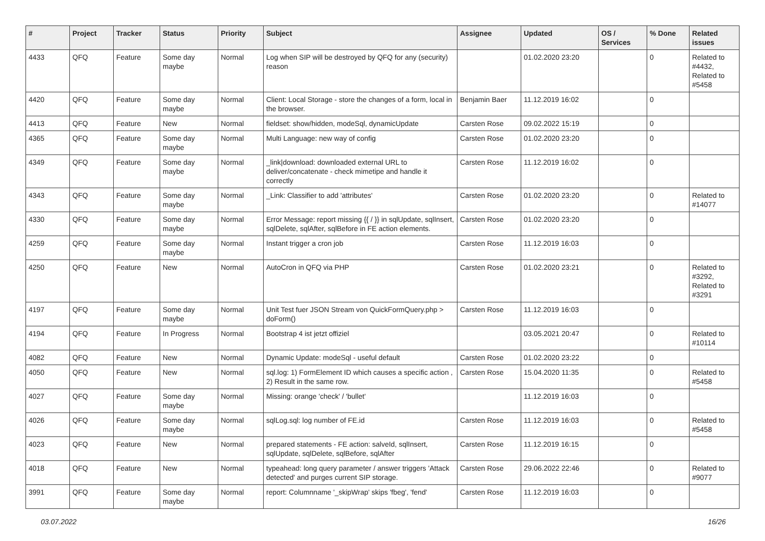| # | Project | Tracker | Status | Priority | Subject | Assignee | Updated | OS / Services | % Done | Related issues |
| --- | --- | --- | --- | --- | --- | --- | --- | --- | --- | --- |
| 4433 | QFQ | Feature | Some day maybe | Normal | Log when SIP will be destroyed by QFQ for any (security) reason | | 01.02.2020 23:20 | | 0 | Related to #4432, Related to #5458 |
| 4420 | QFQ | Feature | Some day maybe | Normal | Client: Local Storage - store the changes of a form, local in the browser. | Benjamin Baer | 11.12.2019 16:02 | | 0 | |
| 4413 | QFQ | Feature | New | Normal | fieldset: show/hidden, modeSql, dynamicUpdate | Carsten Rose | 09.02.2022 15:19 | | 0 | |
| 4365 | QFQ | Feature | Some day maybe | Normal | Multi Language: new way of config | Carsten Rose | 01.02.2020 23:20 | | 0 | |
| 4349 | QFQ | Feature | Some day maybe | Normal | _link/download: downloaded external URL to deliver/concatenate - check mimetipe and handle it correctly | Carsten Rose | 11.12.2019 16:02 | | 0 | |
| 4343 | QFQ | Feature | Some day maybe | Normal | _Link: Classifier to add 'attributes' | Carsten Rose | 01.02.2020 23:20 | | 0 | Related to #14077 |
| 4330 | QFQ | Feature | Some day maybe | Normal | Error Message: report missing {{ / }} in sqlUpdate, sqlInsert, sqlDelete, sqlAfter, sqlBefore in FE action elements. | Carsten Rose | 01.02.2020 23:20 | | 0 | |
| 4259 | QFQ | Feature | Some day maybe | Normal | Instant trigger a cron job | Carsten Rose | 11.12.2019 16:03 | | 0 | |
| 4250 | QFQ | Feature | New | Normal | AutoCron in QFQ via PHP | Carsten Rose | 01.02.2020 23:21 | | 0 | Related to #3292, Related to #3291 |
| 4197 | QFQ | Feature | Some day maybe | Normal | Unit Test fuer JSON Stream von QuickFormQuery.php > doForm() | Carsten Rose | 11.12.2019 16:03 | | 0 | |
| 4194 | QFQ | Feature | In Progress | Normal | Bootstrap 4 ist jetzt offiziel | | 03.05.2021 20:47 | | 0 | Related to #10114 |
| 4082 | QFQ | Feature | New | Normal | Dynamic Update: modeSql - useful default | Carsten Rose | 01.02.2020 23:22 | | 0 | |
| 4050 | QFQ | Feature | New | Normal | sql.log: 1) FormElement ID which causes a specific action , 2) Result in the same row. | Carsten Rose | 15.04.2020 11:35 | | 0 | Related to #5458 |
| 4027 | QFQ | Feature | Some day maybe | Normal | Missing: orange 'check' / 'bullet' | | 11.12.2019 16:03 | | 0 | |
| 4026 | QFQ | Feature | Some day maybe | Normal | sqlLog.sql: log number of FE.id | Carsten Rose | 11.12.2019 16:03 | | 0 | Related to #5458 |
| 4023 | QFQ | Feature | New | Normal | prepared statements - FE action: salveId, sqlInsert, sqlUpdate, sqlDelete, sqlBefore, sqlAfter | Carsten Rose | 11.12.2019 16:15 | | 0 | |
| 4018 | QFQ | Feature | New | Normal | typeahead: long query parameter / answer triggers 'Attack detected' and purges current SIP storage. | Carsten Rose | 29.06.2022 22:46 | | 0 | Related to #9077 |
| 3991 | QFQ | Feature | Some day maybe | Normal | report: Columnname '_skipWrap' skips 'fbeg', 'fend' | Carsten Rose | 11.12.2019 16:03 | | 0 | |
03.07.2022 16/26